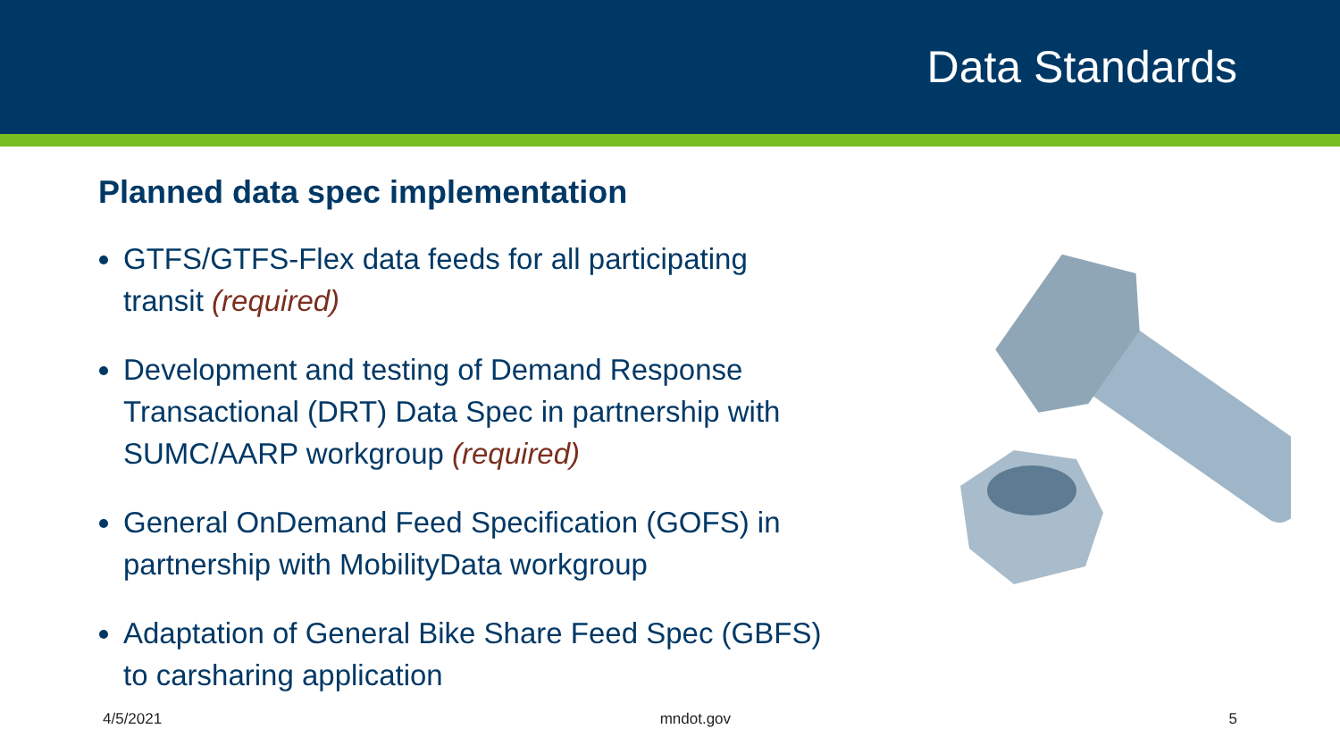Data Standards
Planned data spec implementation
GTFS/GTFS-Flex data feeds for all participating transit (required)
Development and testing of Demand Response Transactional (DRT) Data Spec in partnership with SUMC/AARP workgroup (required)
General OnDemand Feed Specification (GOFS) in partnership with MobilityData workgroup
Adaptation of General Bike Share Feed Spec (GBFS) to carsharing application
4/5/2021 mndot.gov 5